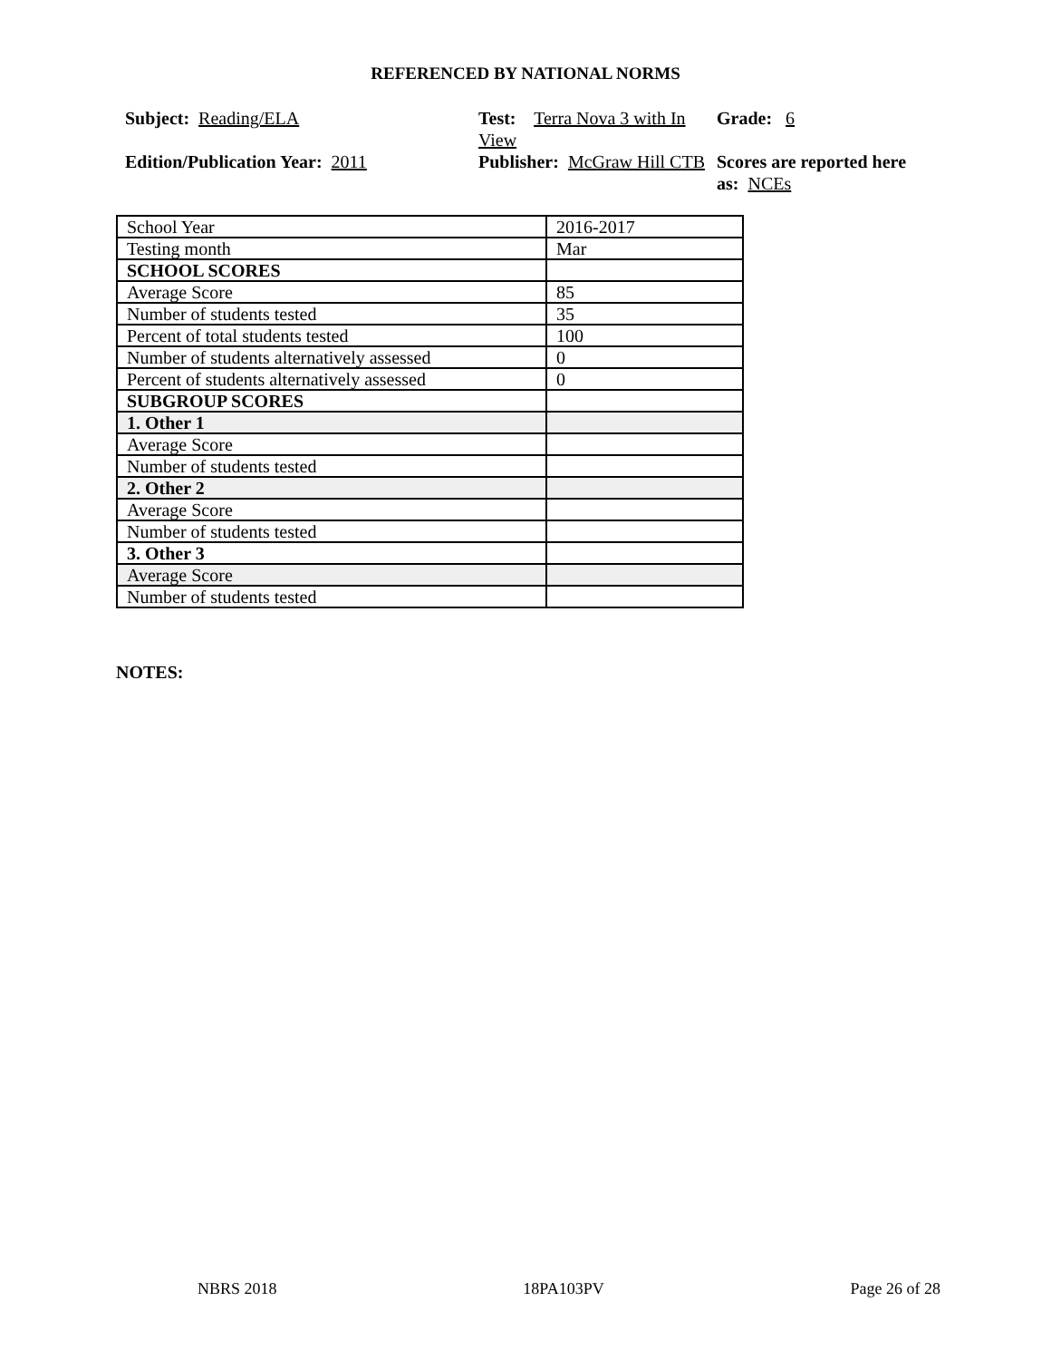REFERENCED BY NATIONAL NORMS
Subject: Reading/ELA
Test: Terra Nova 3 with In View
Grade: 6
Edition/Publication Year: 2011
Publisher: McGraw Hill CTB
Scores are reported here as: NCEs
| School Year | 2016-2017 |
| Testing month | Mar |
| SCHOOL SCORES | |
| Average Score | 85 |
| Number of students tested | 35 |
| Percent of total students tested | 100 |
| Number of students alternatively assessed | 0 |
| Percent of students alternatively assessed | 0 |
| SUBGROUP SCORES | |
| 1. Other 1 | |
| Average Score | |
| Number of students tested | |
| 2. Other 2 | |
| Average Score | |
| Number of students tested | |
| 3. Other 3 | |
| Average Score | |
| Number of students tested | |
NOTES:
NBRS 2018 18PA103PV Page 26 of 28